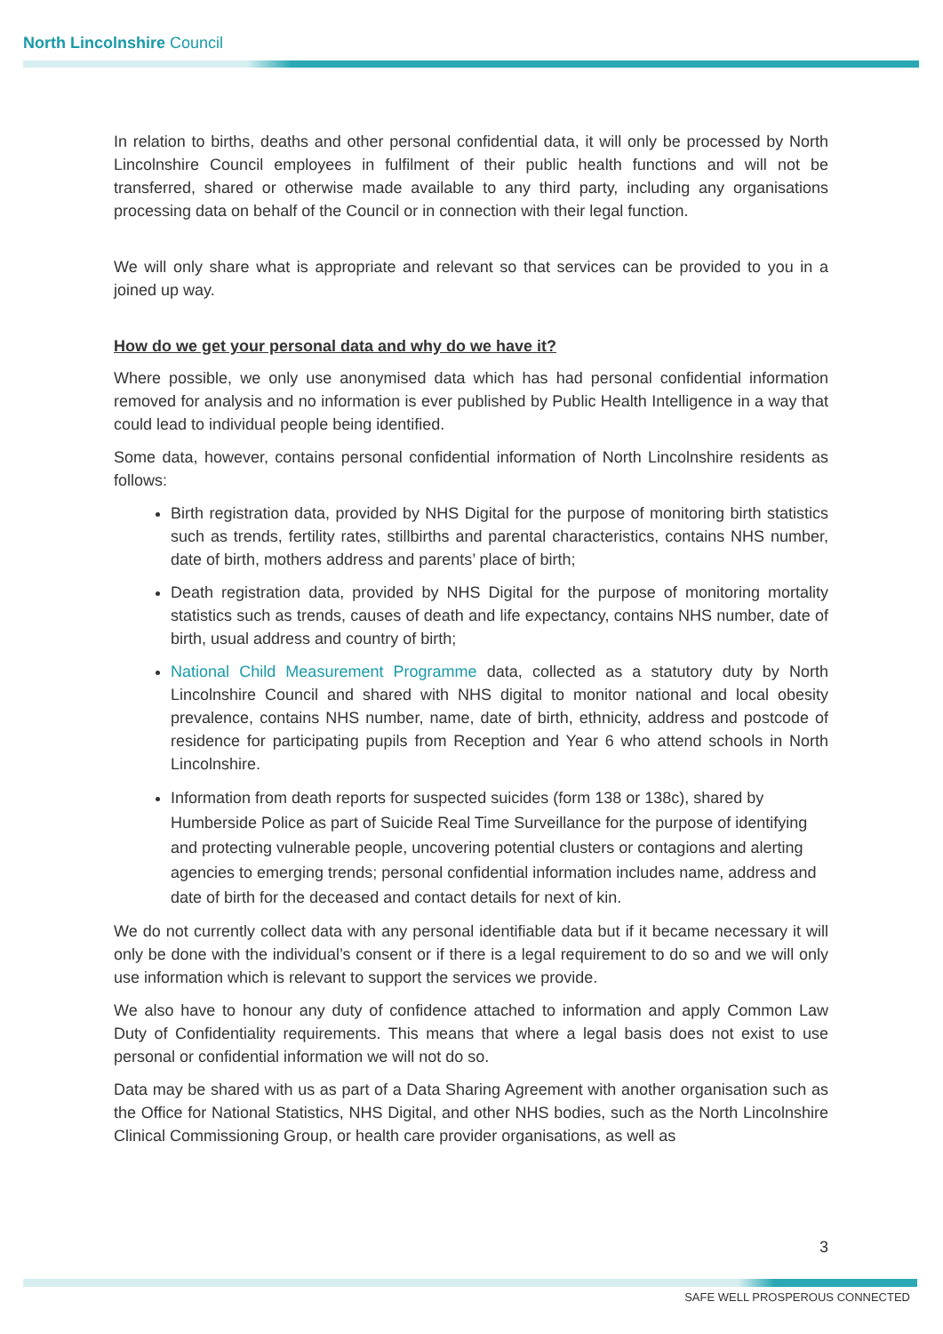North Lincolnshire Council
In relation to births, deaths and other personal confidential data, it will only be processed by North Lincolnshire Council employees in fulfilment of their public health functions and will not be transferred, shared or otherwise made available to any third party, including any organisations processing data on behalf of the Council or in connection with their legal function.
We will only share what is appropriate and relevant so that services can be provided to you in a joined up way.
How do we get your personal data and why do we have it?
Where possible, we only use anonymised data which has had personal confidential information removed for analysis and no information is ever published by Public Health Intelligence in a way that could lead to individual people being identified.
Some data, however, contains personal confidential information of North Lincolnshire residents as follows:
Birth registration data, provided by NHS Digital for the purpose of monitoring birth statistics such as trends, fertility rates, stillbirths and parental characteristics, contains NHS number, date of birth, mothers address and parents’ place of birth;
Death registration data, provided by NHS Digital for the purpose of monitoring mortality statistics such as trends, causes of death and life expectancy, contains NHS number, date of birth, usual address and country of birth;
National Child Measurement Programme data, collected as a statutory duty by North Lincolnshire Council and shared with NHS digital to monitor national and local obesity prevalence, contains NHS number, name, date of birth, ethnicity, address and postcode of residence for participating pupils from Reception and Year 6 who attend schools in North Lincolnshire.
Information from death reports for suspected suicides (form 138 or 138c), shared by Humberside Police as part of Suicide Real Time Surveillance for the purpose of identifying and protecting vulnerable people, uncovering potential clusters or contagions and alerting agencies to emerging trends; personal confidential information includes name, address and date of birth for the deceased and contact details for next of kin.
We do not currently collect data with any personal identifiable data but if it became necessary it will only be done with the individual’s consent or if there is a legal requirement to do so and we will only use information which is relevant to support the services we provide.
We also have to honour any duty of confidence attached to information and apply Common Law Duty of Confidentiality requirements. This means that where a legal basis does not exist to use personal or confidential information we will not do so.
Data may be shared with us as part of a Data Sharing Agreement with another organisation such as the Office for National Statistics, NHS Digital, and other NHS bodies, such as the North Lincolnshire Clinical Commissioning Group, or health care provider organisations, as well as
3
SAFE WELL PROSPEROUS CONNECTED